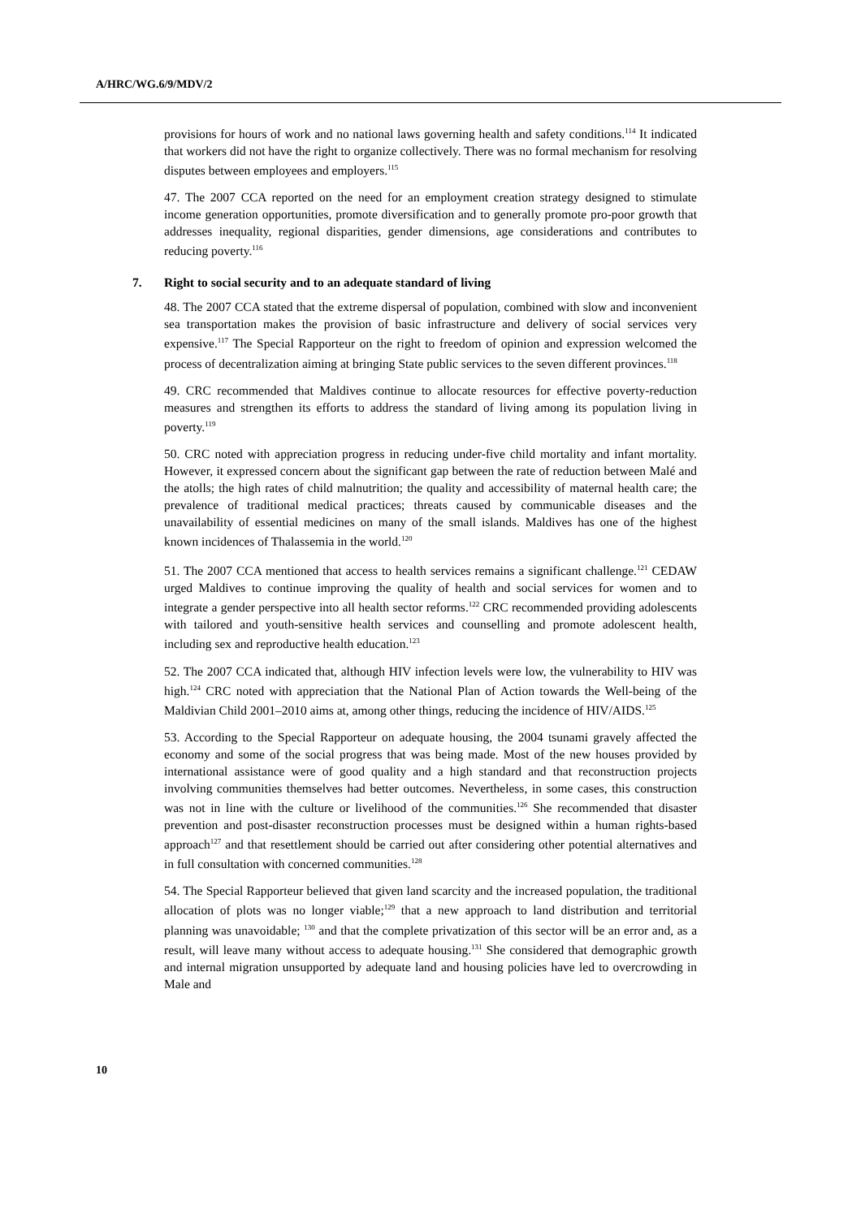A/HRC/WG.6/9/MDV/2
provisions for hours of work and no national laws governing health and safety conditions.<sup>114</sup> It indicated that workers did not have the right to organize collectively. There was no formal mechanism for resolving disputes between employees and employers.<sup>115</sup>
47. The 2007 CCA reported on the need for an employment creation strategy designed to stimulate income generation opportunities, promote diversification and to generally promote pro-poor growth that addresses inequality, regional disparities, gender dimensions, age considerations and contributes to reducing poverty.<sup>116</sup>
7. Right to social security and to an adequate standard of living
48. The 2007 CCA stated that the extreme dispersal of population, combined with slow and inconvenient sea transportation makes the provision of basic infrastructure and delivery of social services very expensive.<sup>117</sup> The Special Rapporteur on the right to freedom of opinion and expression welcomed the process of decentralization aiming at bringing State public services to the seven different provinces.<sup>118</sup>
49. CRC recommended that Maldives continue to allocate resources for effective poverty-reduction measures and strengthen its efforts to address the standard of living among its population living in poverty.<sup>119</sup>
50. CRC noted with appreciation progress in reducing under-five child mortality and infant mortality. However, it expressed concern about the significant gap between the rate of reduction between Malé and the atolls; the high rates of child malnutrition; the quality and accessibility of maternal health care; the prevalence of traditional medical practices; threats caused by communicable diseases and the unavailability of essential medicines on many of the small islands. Maldives has one of the highest known incidences of Thalassemia in the world.<sup>120</sup>
51. The 2007 CCA mentioned that access to health services remains a significant challenge.<sup>121</sup> CEDAW urged Maldives to continue improving the quality of health and social services for women and to integrate a gender perspective into all health sector reforms.<sup>122</sup> CRC recommended providing adolescents with tailored and youth-sensitive health services and counselling and promote adolescent health, including sex and reproductive health education.<sup>123</sup>
52. The 2007 CCA indicated that, although HIV infection levels were low, the vulnerability to HIV was high.<sup>124</sup> CRC noted with appreciation that the National Plan of Action towards the Well-being of the Maldivian Child 2001–2010 aims at, among other things, reducing the incidence of HIV/AIDS.<sup>125</sup>
53. According to the Special Rapporteur on adequate housing, the 2004 tsunami gravely affected the economy and some of the social progress that was being made. Most of the new houses provided by international assistance were of good quality and a high standard and that reconstruction projects involving communities themselves had better outcomes. Nevertheless, in some cases, this construction was not in line with the culture or livelihood of the communities.<sup>126</sup> She recommended that disaster prevention and post-disaster reconstruction processes must be designed within a human rights-based approach<sup>127</sup> and that resettlement should be carried out after considering other potential alternatives and in full consultation with concerned communities.<sup>128</sup>
54. The Special Rapporteur believed that given land scarcity and the increased population, the traditional allocation of plots was no longer viable;<sup>129</sup> that a new approach to land distribution and territorial planning was unavoidable; <sup>130</sup> and that the complete privatization of this sector will be an error and, as a result, will leave many without access to adequate housing.<sup>131</sup> She considered that demographic growth and internal migration unsupported by adequate land and housing policies have led to overcrowding in Male and
10